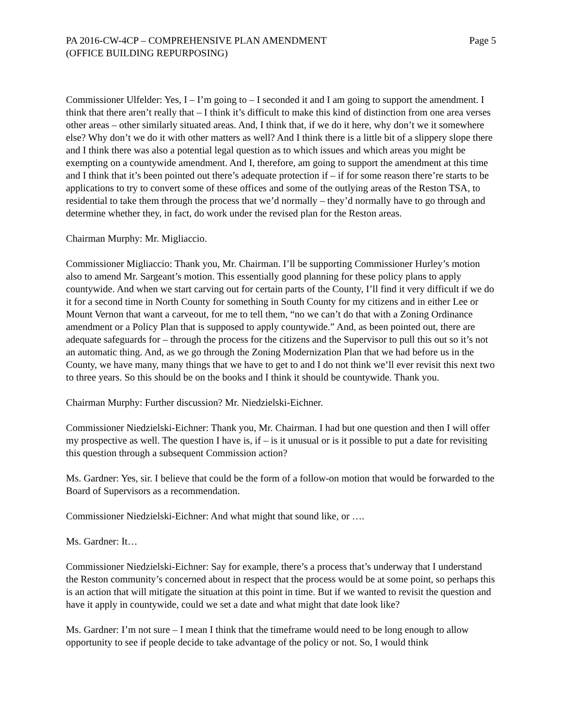PA 2016-CW-4CP – COMPREHENSIVE PLAN AMENDMENT
(OFFICE BUILDING REPURPOSING)
Page 5
Commissioner Ulfelder: Yes, I – I’m going to – I seconded it and I am going to support the amendment. I think that there aren’t really that – I think it’s difficult to make this kind of distinction from one area verses other areas – other similarly situated areas. And, I think that, if we do it here, why don’t we it somewhere else? Why don’t we do it with other matters as well? And I think there is a little bit of a slippery slope there and I think there was also a potential legal question as to which issues and which areas you might be exempting on a countywide amendment. And I, therefore, am going to support the amendment at this time and I think that it’s been pointed out there’s adequate protection if – if for some reason there’re starts to be applications to try to convert some of these offices and some of the outlying areas of the Reston TSA, to residential to take them through the process that we’d normally – they’d normally have to go through and determine whether they, in fact, do work under the revised plan for the Reston areas.
Chairman Murphy: Mr. Migliaccio.
Commissioner Migliaccio: Thank you, Mr. Chairman. I’ll be supporting Commissioner Hurley’s motion also to amend Mr. Sargeant’s motion. This essentially good planning for these policy plans to apply countywide. And when we start carving out for certain parts of the County, I’ll find it very difficult if we do it for a second time in North County for something in South County for my citizens and in either Lee or Mount Vernon that want a carveout, for me to tell them, “no we can’t do that with a Zoning Ordinance amendment or a Policy Plan that is supposed to apply countywide.” And, as been pointed out, there are adequate safeguards for – through the process for the citizens and the Supervisor to pull this out so it’s not an automatic thing. And, as we go through the Zoning Modernization Plan that we had before us in the County, we have many, many things that we have to get to and I do not think we’ll ever revisit this next two to three years. So this should be on the books and I think it should be countywide. Thank you.
Chairman Murphy: Further discussion? Mr. Niedzielski-Eichner.
Commissioner Niedzielski-Eichner: Thank you, Mr. Chairman. I had but one question and then I will offer my prospective as well. The question I have is, if – is it unusual or is it possible to put a date for revisiting this question through a subsequent Commission action?
Ms. Gardner: Yes, sir. I believe that could be the form of a follow-on motion that would be forwarded to the Board of Supervisors as a recommendation.
Commissioner Niedzielski-Eichner: And what might that sound like, or ….
Ms. Gardner: It…
Commissioner Niedzielski-Eichner: Say for example, there’s a process that’s underway that I understand the Reston community’s concerned about in respect that the process would be at some point, so perhaps this is an action that will mitigate the situation at this point in time. But if we wanted to revisit the question and have it apply in countywide, could we set a date and what might that date look like?
Ms. Gardner: I’m not sure – I mean I think that the timeframe would need to be long enough to allow opportunity to see if people decide to take advantage of the policy or not. So, I would think